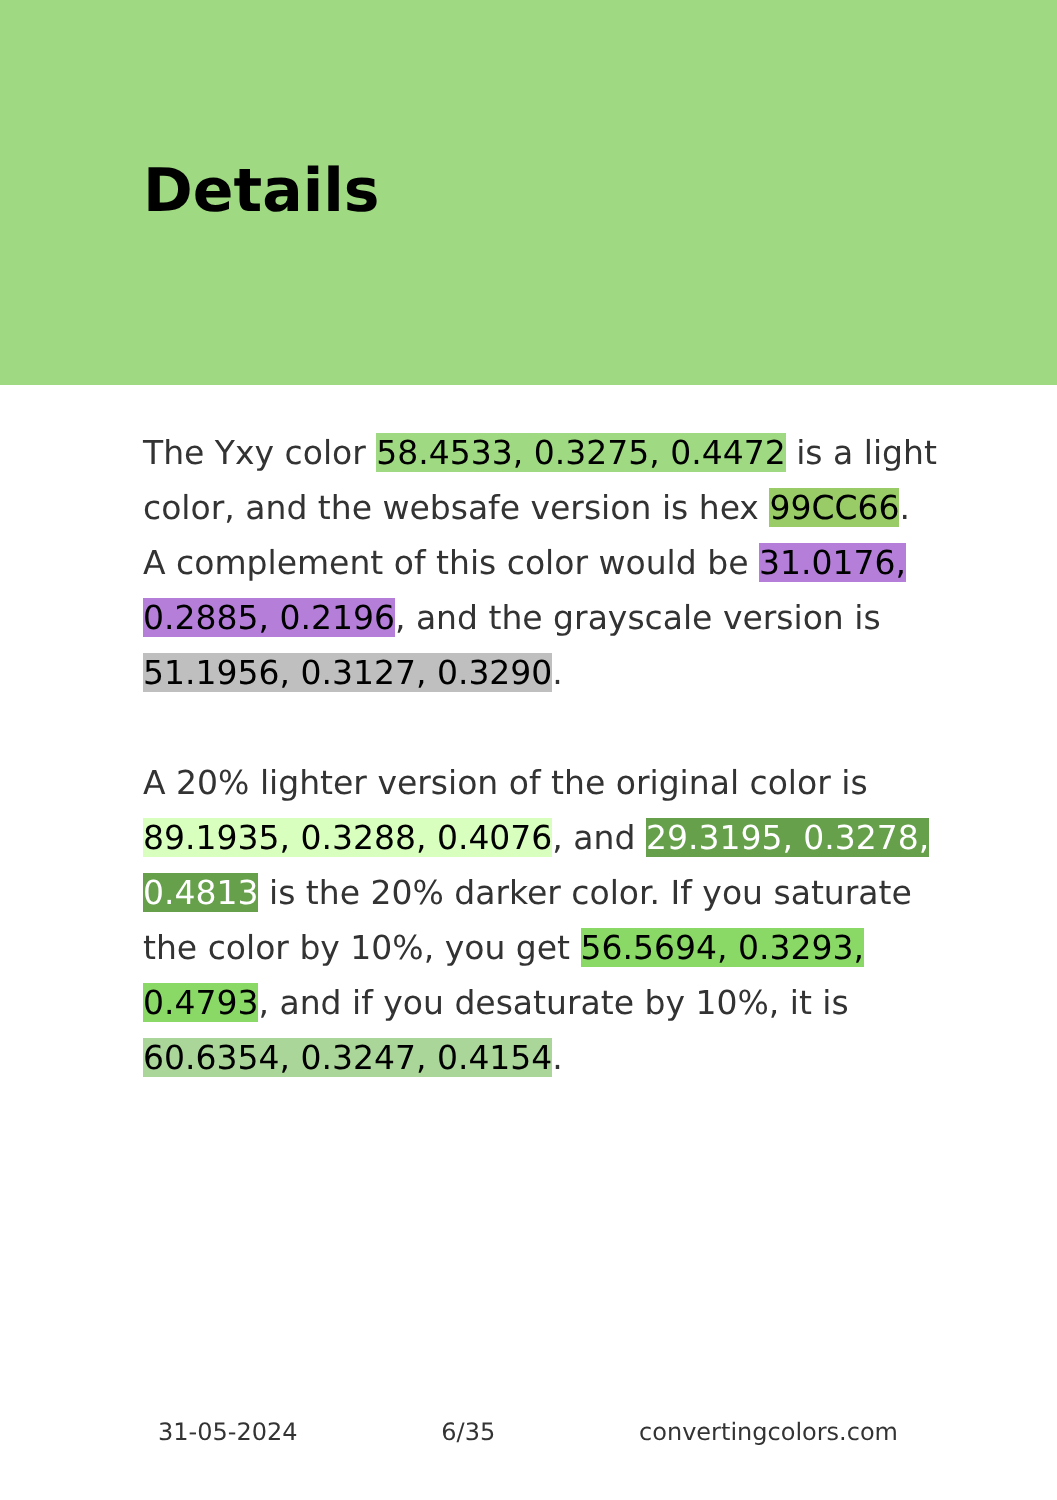Details
The Yxy color 58.4533, 0.3275, 0.4472 is a light color, and the websafe version is hex 99CC66. A complement of this color would be 31.0176, 0.2885, 0.2196, and the grayscale version is 51.1956, 0.3127, 0.3290.
A 20% lighter version of the original color is 89.1935, 0.3288, 0.4076, and 29.3195, 0.3278, 0.4813 is the 20% darker color. If you saturate the color by 10%, you get 56.5694, 0.3293, 0.4793, and if you desaturate by 10%, it is 60.6354, 0.3247, 0.4154.
31-05-2024 6/35 convertingcolors.com